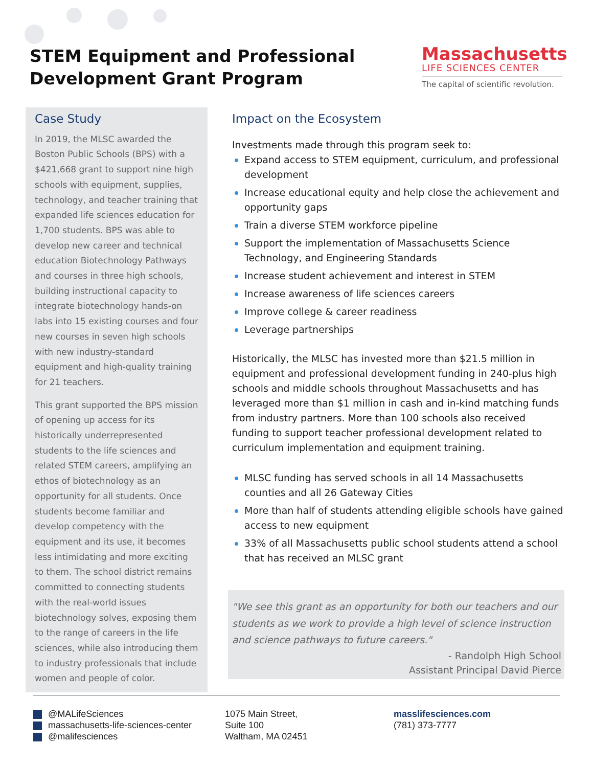STEM Equipment and Professional
Development Grant Program
Massachusetts
LIFE SCIENCES CENTER
The capital of scientific revolution.
Case Study
In 2019, the MLSC awarded the Boston Public Schools (BPS) with a $421,668 grant to support nine high schools with equipment, supplies, technology, and teacher training that expanded life sciences education for 1,700 students. BPS was able to develop new career and technical education Biotechnology Pathways and courses in three high schools, building instructional capacity to integrate biotechnology hands-on labs into 15 existing courses and four new courses in seven high schools with new industry-standard equipment and high-quality training for 21 teachers.
This grant supported the BPS mission of opening up access for its historically underrepresented students to the life sciences and related STEM careers, amplifying an ethos of biotechnology as an opportunity for all students. Once students become familiar and develop competency with the equipment and its use, it becomes less intimidating and more exciting to them. The school district remains committed to connecting students with the real-world issues biotechnology solves, exposing them to the range of careers in the life sciences, while also introducing them to industry professionals that include women and people of color.
Impact on the Ecosystem
Investments made through this program seek to:
Expand access to STEM equipment, curriculum, and professional development
Increase educational equity and help close the achievement and opportunity gaps
Train a diverse STEM workforce pipeline
Support the implementation of Massachusetts Science Technology, and Engineering Standards
Increase student achievement and interest in STEM
Increase awareness of life sciences careers
Improve college & career readiness
Leverage partnerships
Historically, the MLSC has invested more than $21.5 million in equipment and professional development funding in 240-plus high schools and middle schools throughout Massachusetts and has leveraged more than $1 million in cash and in-kind matching funds from industry partners. More than 100 schools also received funding to support teacher professional development related to curriculum implementation and equipment training.
MLSC funding has served schools in all 14 Massachusetts counties and all 26 Gateway Cities
More than half of students attending eligible schools have gained access to new equipment
33% of all Massachusetts public school students attend a school that has received an MLSC grant
"We see this grant as an opportunity for both our teachers and our students as we work to provide a high level of science instruction and science pathways to future careers."
- Randolph High School
Assistant Principal David Pierce
@MALifeSciences
massachusetts-life-sciences-center
@malifesciences
1075 Main Street,
Suite 100
Waltham, MA 02451
masslifesciences.com
(781) 373-7777